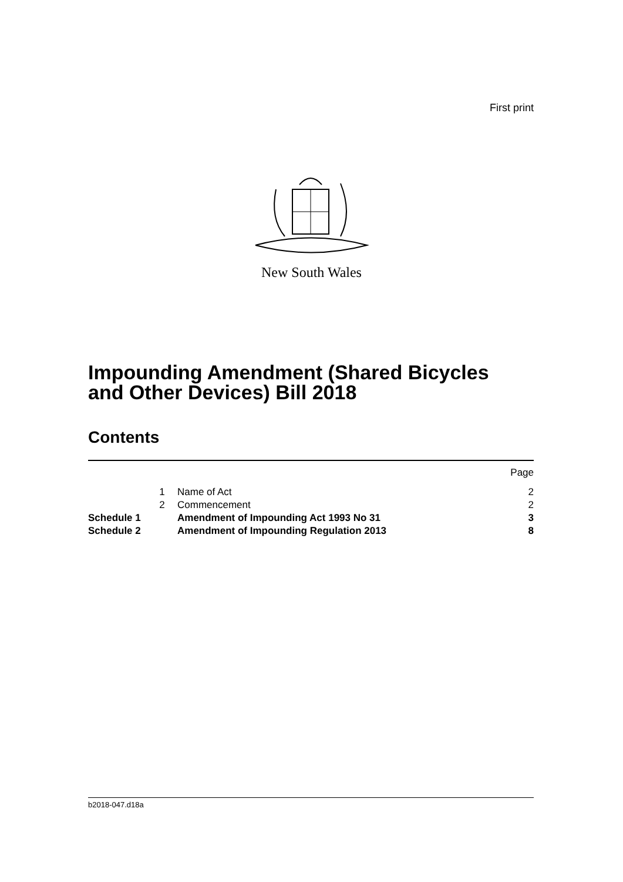First print
New South Wales
Impounding Amendment (Shared Bicycles
and Other Devices) Bill 2018
Contents
| | | | Page |
| | 1 | Name of Act | 2 |
| | 2 | Commencement | 2 |
| Schedule 1 | | Amendment of Impounding Act 1993 No 31 | 3 |
| Schedule 2 | | Amendment of Impounding Regulation 2013 | 8 |
b2018-047.d18a